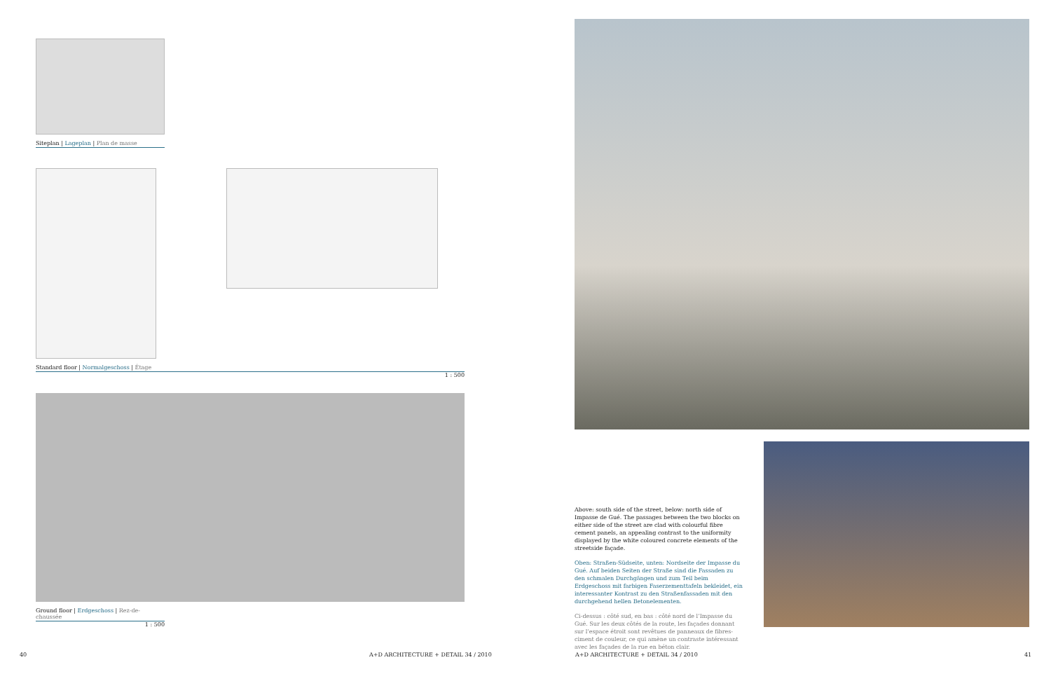Siteplan | Lageplan | Plan de masse
Standard floor | Normalgeschoss | Étage
1 : 500
Ground floor | Erdgeschoss | Rez-de-chaussée
1 : 500
40
A+D ARCHITECTURE + DETAIL 34 / 2010
Above: south side of the street, below: north side of Impasse de Gué. The passages between the two blocks on either side of the street are clad with colourful fibre cement panels, an appealing contrast to the uniformity displayed by the white coloured concrete elements of the streetside façade.
Oben: Straßen-Südseite, unten: Nordseite der Impasse du Gué. Auf beiden Seiten der Straße sind die Fassaden zu den schmalen Durchgängen und zum Teil beim Erdgeschoss mit farbigen Faserzementtafeln bekleidet, ein interessanter Kontrast zu den Straßenfassaden mit den durchgehend hellen Betonelementen.
Ci-dessus : côté sud, en bas : côté nord de l’Impasse du Gué. Sur les deux côtés de la route, les façades donnant sur l’espace étroit sont revêtues de panneaux de fibres-ciment de couleur, ce qui amène un contraste intéressant avec les façades de la rue en béton clair.
A+D ARCHITECTURE + DETAIL 34 / 2010
41